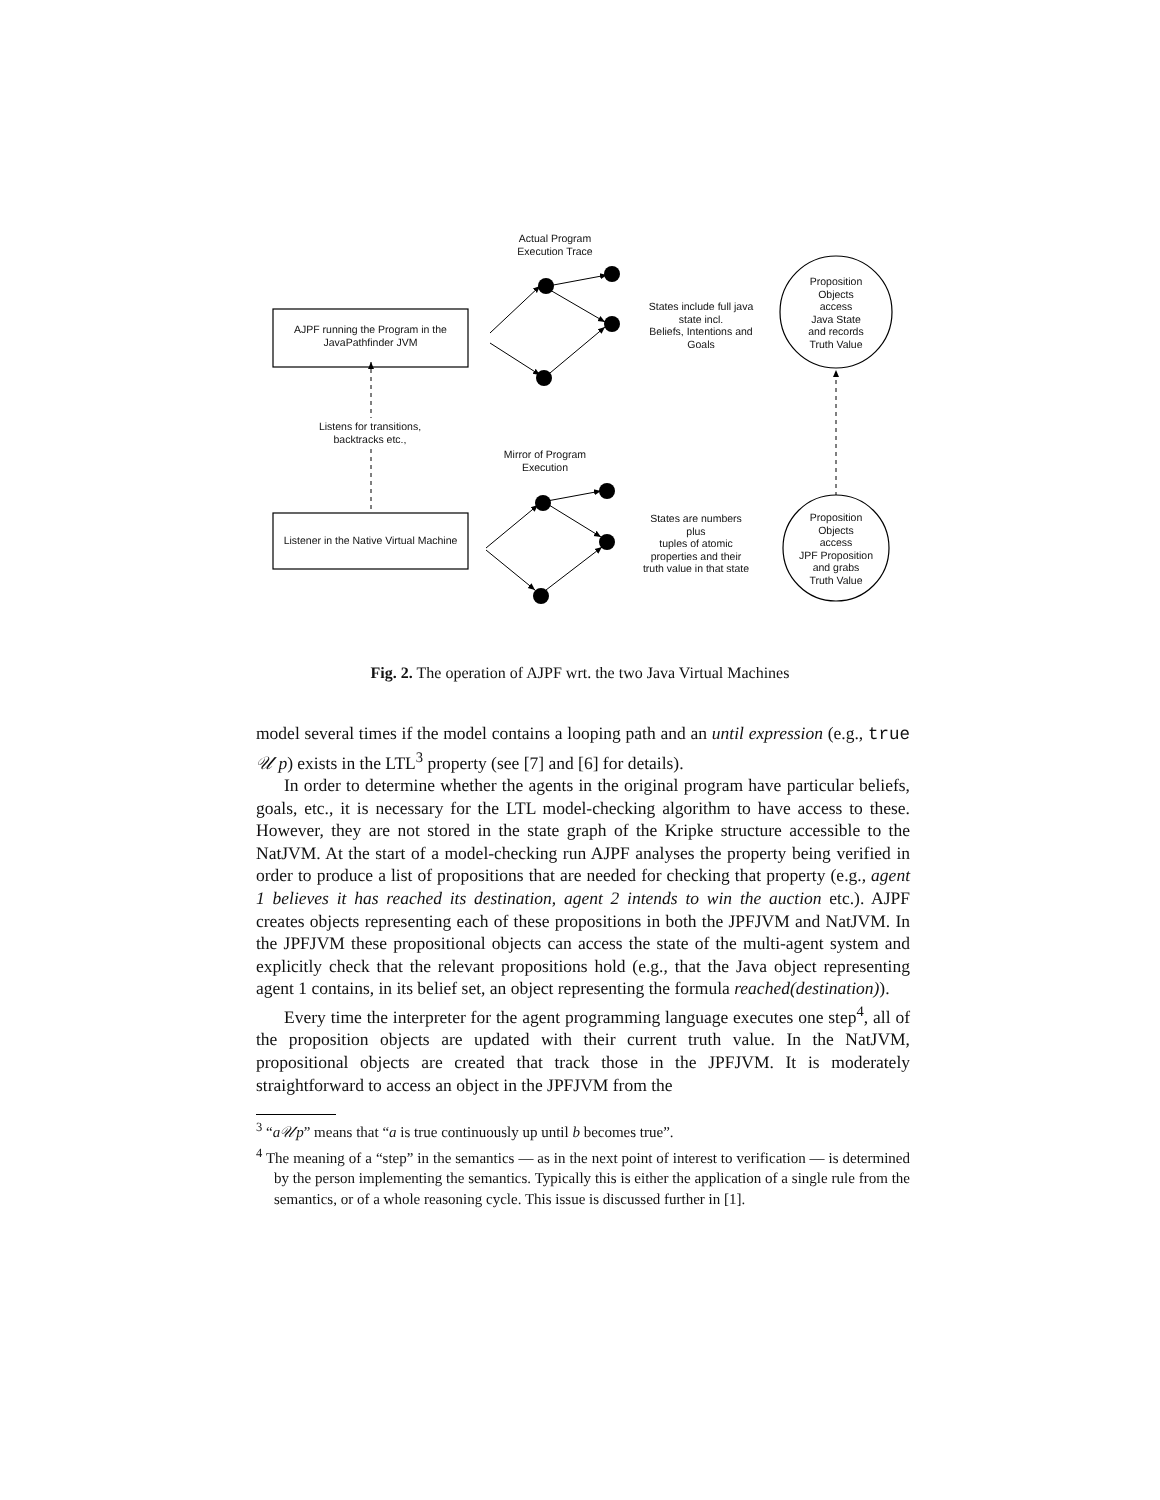Actual Program
Execution Trace
AJPF running the Program in the
JavaPathfinder JVM
States include full java
state incl.
Beliefs, Intentions and
Goals
Proposition
Objects
access
Java State
and records
Truth Value
Listens for transitions,
backtracks etc.,
Mirror of Program
Execution
Listener in the Native Virtual Machine
States are numbers
plus
tuples of atomic
properties and their
truth value in that state
Proposition
Objects
access
JPF Proposition
and grabs
Truth Value
Fig. 2. The operation of AJPF wrt. the two Java Virtual Machines
model several times if the model contains a looping path and an until expression (e.g., true 𝒰 p) exists in the LTL<sup>3</sup> property (see [7] and [6] for details).
In order to determine whether the agents in the original program have particular beliefs, goals, etc., it is necessary for the LTL model-checking algorithm to have access to these. However, they are not stored in the state graph of the Kripke structure accessible to the NatJVM. At the start of a model-checking run AJPF analyses the property being verified in order to produce a list of propositions that are needed for checking that property (e.g., agent 1 believes it has reached its destination, agent 2 intends to win the auction etc.). AJPF creates objects representing each of these propositions in both the JPFJVM and NatJVM. In the JPFJVM these propositional objects can access the state of the multi-agent system and explicitly check that the relevant propositions hold (e.g., that the Java object representing agent 1 contains, in its belief set, an object representing the formula reached(destination)).
Every time the interpreter for the agent programming language executes one step<sup>4</sup>, all of the proposition objects are updated with their current truth value. In the NatJVM, propositional objects are created that track those in the JPFJVM. It is moderately straightforward to access an object in the JPFJVM from the
<sup>3</sup> “a𝒰p” means that “a is true continuously up until b becomes true”.
<sup>4</sup> The meaning of a “step” in the semantics — as in the next point of interest to verification — is determined by the person implementing the semantics. Typically this is either the application of a single rule from the semantics, or of a whole reasoning cycle. This issue is discussed further in [1].